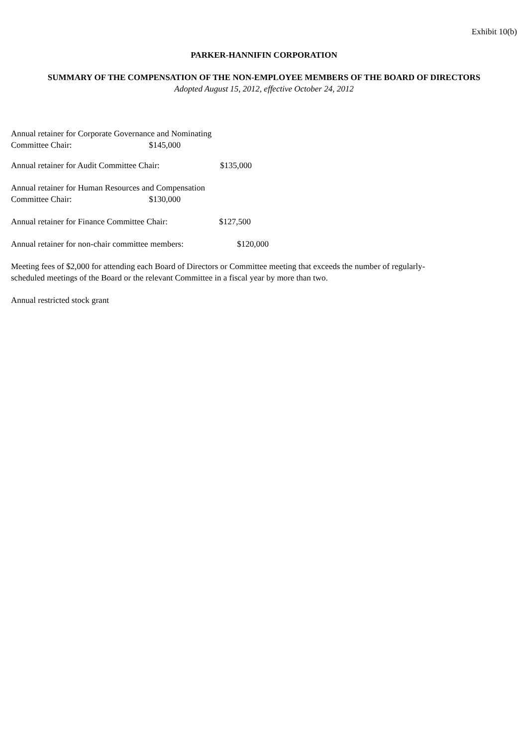Exhibit 10(b)
PARKER-HANNIFIN CORPORATION
SUMMARY OF THE COMPENSATION OF THE NON-EMPLOYEE MEMBERS OF THE BOARD OF DIRECTORS
Adopted August 15, 2012, effective October 24, 2012
Annual retainer for Corporate Governance and Nominating
Committee Chair: $145,000
Annual retainer for Audit Committee Chair: $135,000
Annual retainer for Human Resources and Compensation
Committee Chair: $130,000
Annual retainer for Finance Committee Chair: $127,500
Annual retainer for non-chair committee members: $120,000
Meeting fees of $2,000 for attending each Board of Directors or Committee meeting that exceeds the number of regularly-
scheduled meetings of the Board or the relevant Committee in a fiscal year by more than two.
Annual restricted stock grant